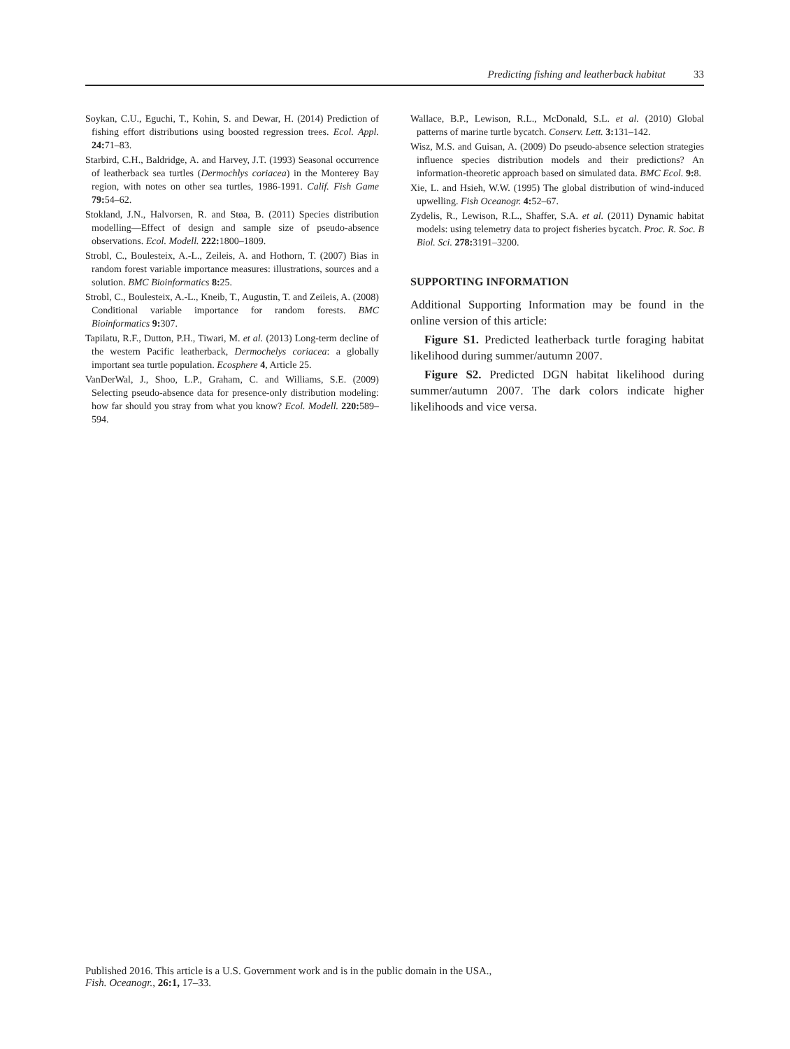Predicting fishing and leatherback habitat 33
Soykan, C.U., Eguchi, T., Kohin, S. and Dewar, H. (2014) Prediction of fishing effort distributions using boosted regression trees. Ecol. Appl. 24: 71–83.
Starbird, C.H., Baldridge, A. and Harvey, J.T. (1993) Seasonal occurrence of leatherback sea turtles (Dermochlys coriacea) in the Monterey Bay region, with notes on other sea turtles, 1986-1991. Calif. Fish Game 79: 54–62.
Stokland, J.N., Halvorsen, R. and Støa, B. (2011) Species distribution modelling—Effect of design and sample size of pseudo-absence observations. Ecol. Modell. 222: 1800–1809.
Strobl, C., Boulesteix, A.-L., Zeileis, A. and Hothorn, T. (2007) Bias in random forest variable importance measures: illustrations, sources and a solution. BMC Bioinformatics 8: 25.
Strobl, C., Boulesteix, A.-L., Kneib, T., Augustin, T. and Zeileis, A. (2008) Conditional variable importance for random forests. BMC Bioinformatics 9: 307.
Tapilatu, R.F., Dutton, P.H., Tiwari, M. et al. (2013) Long-term decline of the western Pacific leatherback, Dermochelys coriacea: a globally important sea turtle population. Ecosphere 4, Article 25.
VanDerWal, J., Shoo, L.P., Graham, C. and Williams, S.E. (2009) Selecting pseudo-absence data for presence-only distribution modeling: how far should you stray from what you know? Ecol. Modell. 220: 589–594.
Wallace, B.P., Lewison, R.L., McDonald, S.L. et al. (2010) Global patterns of marine turtle bycatch. Conserv. Lett. 3: 131–142.
Wisz, M.S. and Guisan, A. (2009) Do pseudo-absence selection strategies influence species distribution models and their predictions? An information-theoretic approach based on simulated data. BMC Ecol. 9: 8.
Xie, L. and Hsieh, W.W. (1995) The global distribution of wind-induced upwelling. Fish Oceanogr. 4: 52–67.
Zydelis, R., Lewison, R.L., Shaffer, S.A. et al. (2011) Dynamic habitat models: using telemetry data to project fisheries bycatch. Proc. R. Soc. B Biol. Sci. 278: 3191–3200.
SUPPORTING INFORMATION
Additional Supporting Information may be found in the online version of this article:
Figure S1. Predicted leatherback turtle foraging habitat likelihood during summer/autumn 2007.
Figure S2. Predicted DGN habitat likelihood during summer/autumn 2007. The dark colors indicate higher likelihoods and vice versa.
Published 2016. This article is a U.S. Government work and is in the public domain in the USA.,
Fish. Oceanogr., 26:1, 17–33.